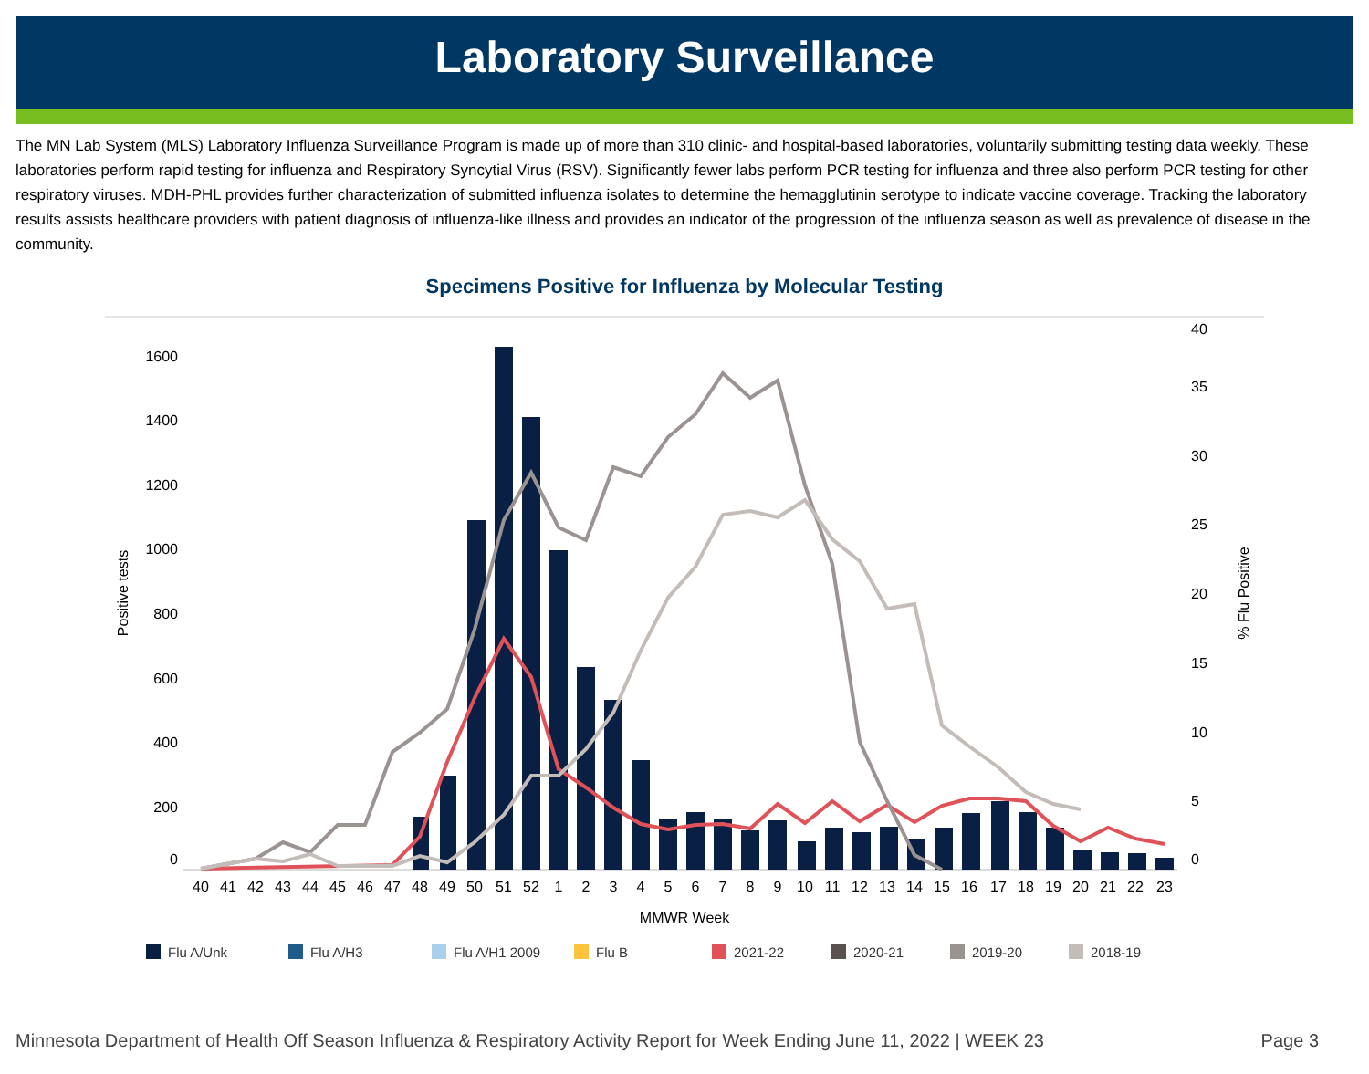Laboratory Surveillance
The MN Lab System (MLS) Laboratory Influenza Surveillance Program is made up of more than 310 clinic- and hospital-based laboratories, voluntarily submitting testing data weekly. These laboratories perform rapid testing for influenza and Respiratory Syncytial Virus (RSV). Significantly fewer labs perform PCR testing for influenza and three also perform PCR testing for other respiratory viruses. MDH-PHL provides further characterization of submitted influenza isolates to determine the hemagglutinin serotype to indicate vaccine coverage. Tracking the laboratory results assists healthcare providers with patient diagnosis of influenza-like illness and provides an indicator of the progression of the influenza season as well as prevalence of disease in the community.
Specimens Positive for Influenza by Molecular Testing
1600
1400
1200
1000
800
600
400
200
0
40
35
30
25
20
15
10
5
0
Positive tests
% Flu Positive
40
41
42
43
44
45
46
47
48
49
50
51
52
1
2
3
4
5
6
7
8
9
10
11
12
13
14
15
16
17
18
19
20
21
22
23
MMWR Week
Flu A/Unk
Flu A/H3
Flu A/H1 2009
Flu B
2021-22
2020-21
2019-20
2018-19
Minnesota Department of Health Off Season Influenza & Respiratory Activity Report for Week Ending June 11, 2022 | WEEK 23 Page 3